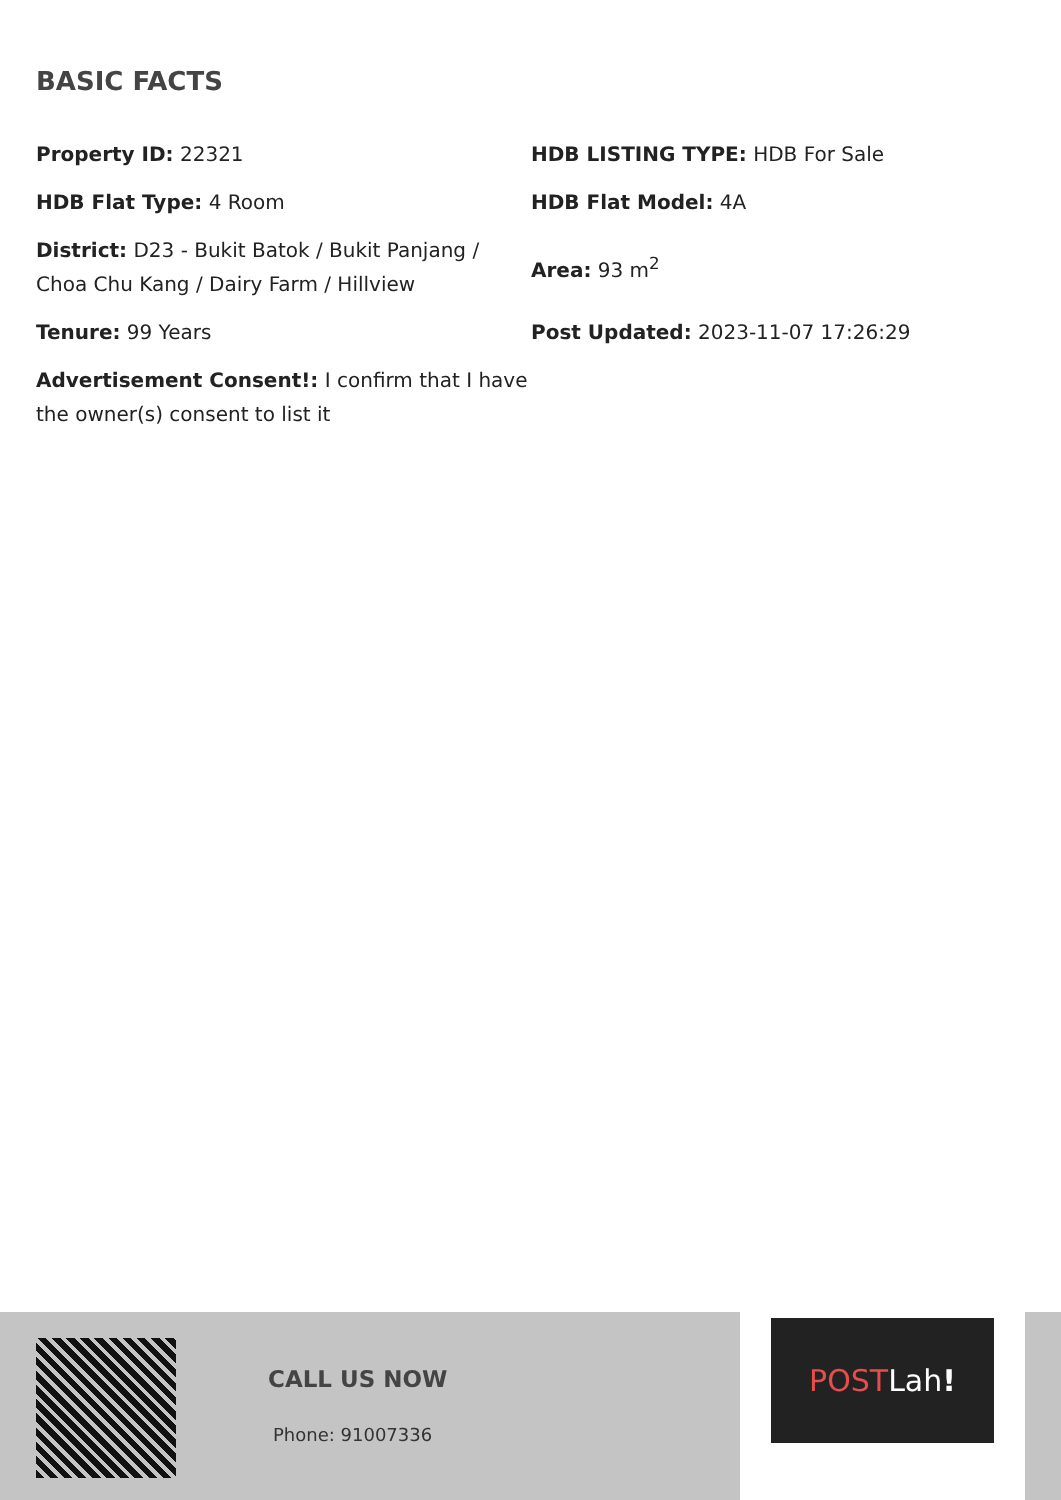BASIC FACTS
| Property ID: 22321 | HDB LISTING TYPE: HDB For Sale |
| HDB Flat Type: 4 Room | HDB Flat Model: 4A |
| District: D23 - Bukit Batok / Bukit Panjang / Choa Chu Kang / Dairy Farm / Hillview | Area: 93 m<sup>2</sup> |
| Tenure: 99 Years | Post Updated: 2023-11-07 17:26:29 |
| Advertisement Consent!: I confirm that I have the owner(s) consent to list it | |
CALL US NOW
Phone: 91007336
POSTLah!